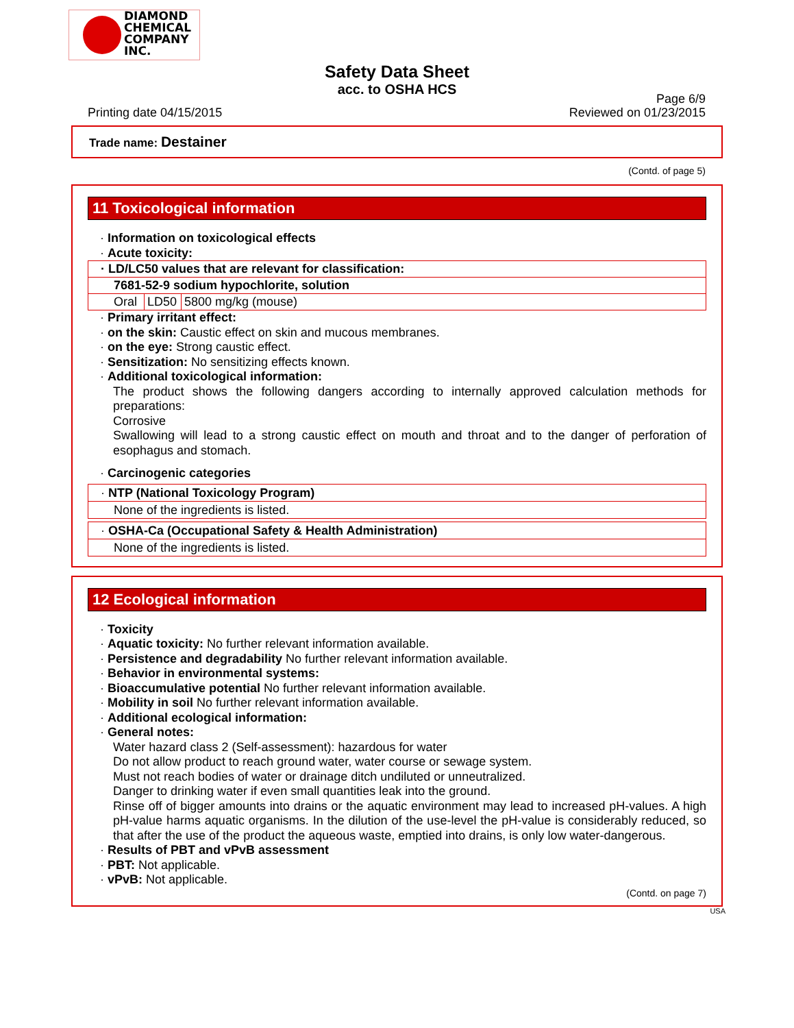DIAMOND
CHEMICAL
COMPANY
INC.
Page 6/9
Safety Data Sheet
acc. to OSHA HCS
Printing date 04/15/2015 Reviewed on 01/23/2015
Trade name: Destainer
(Contd. of page 5)
11 Toxicological information
· Information on toxicological effects
· Acute toxicity:
| · LD/LC50 values that are relevant for classification: | | |
| 7681-52-9 sodium hypochlorite, solution | | |
| Oral | LD50 | 5800 mg/kg (mouse) |
· Primary irritant effect:
· on the skin: Caustic effect on skin and mucous membranes.
· on the eye: Strong caustic effect.
· Sensitization: No sensitizing effects known.
· Additional toxicological information:
The product shows the following dangers according to internally approved calculation methods for preparations:
Corrosive
Swallowing will lead to a strong caustic effect on mouth and throat and to the danger of perforation of esophagus and stomach.
· Carcinogenic categories
· NTP (National Toxicology Program)
None of the ingredients is listed.
· OSHA-Ca (Occupational Safety & Health Administration)
None of the ingredients is listed.
12 Ecological information
· Toxicity
· Aquatic toxicity: No further relevant information available.
· Persistence and degradability No further relevant information available.
· Behavior in environmental systems:
· Bioaccumulative potential No further relevant information available.
· Mobility in soil No further relevant information available.
· Additional ecological information:
· General notes:
Water hazard class 2 (Self-assessment): hazardous for water
Do not allow product to reach ground water, water course or sewage system.
Must not reach bodies of water or drainage ditch undiluted or unneutralized.
Danger to drinking water if even small quantities leak into the ground.
Rinse off of bigger amounts into drains or the aquatic environment may lead to increased pH-values. A high pH-value harms aquatic organisms. In the dilution of the use-level the pH-value is considerably reduced, so that after the use of the product the aqueous waste, emptied into drains, is only low water-dangerous.
· Results of PBT and vPvB assessment
· PBT: Not applicable.
· vPvB: Not applicable.
(Contd. on page 7)
USA